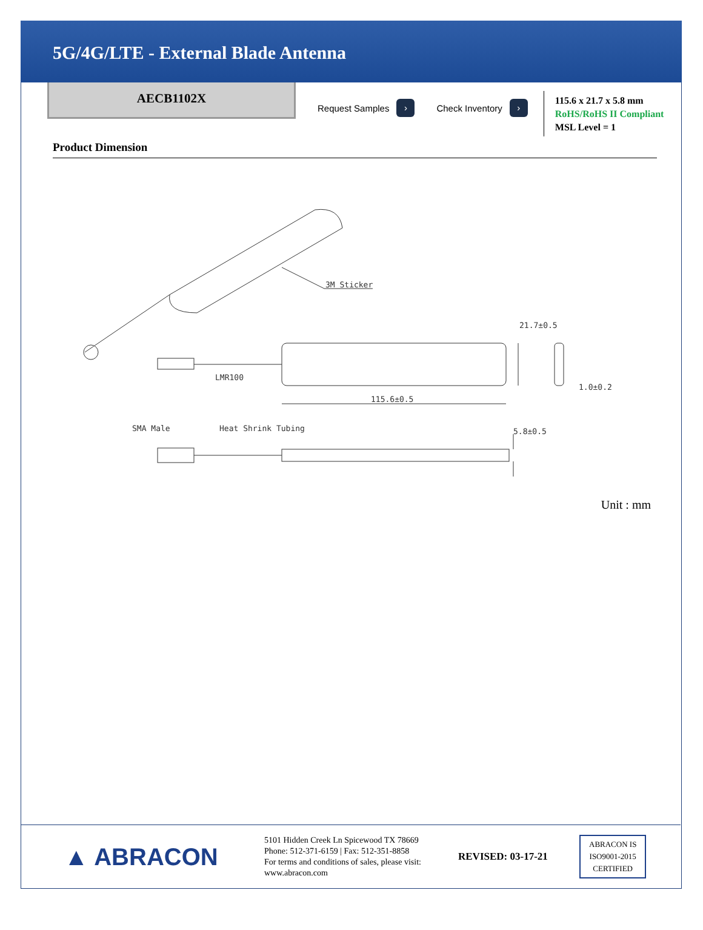5G/4G/LTE - External Blade Antenna
AECB1102X
Request Samples ›
Check Inventory ›
115.6 x 21.7 x 5.8 mm
RoHS/RoHS II Compliant
MSL Level = 1
Product Dimension
3M Sticker
21.7±0.5
LMR100
115.6±0.5
1.0±0.2
SMA Male
Heat Shrink Tubing
5.8±0.5
Unit : mm
▲ ABRACON
5101 Hidden Creek Ln Spicewood TX 78669
Phone: 512-371-6159 | Fax: 512-351-8858
For terms and conditions of sales, please visit:
www.abracon.com
REVISED: 03-17-21
ABRACON IS
ISO9001-2015
CERTIFIED